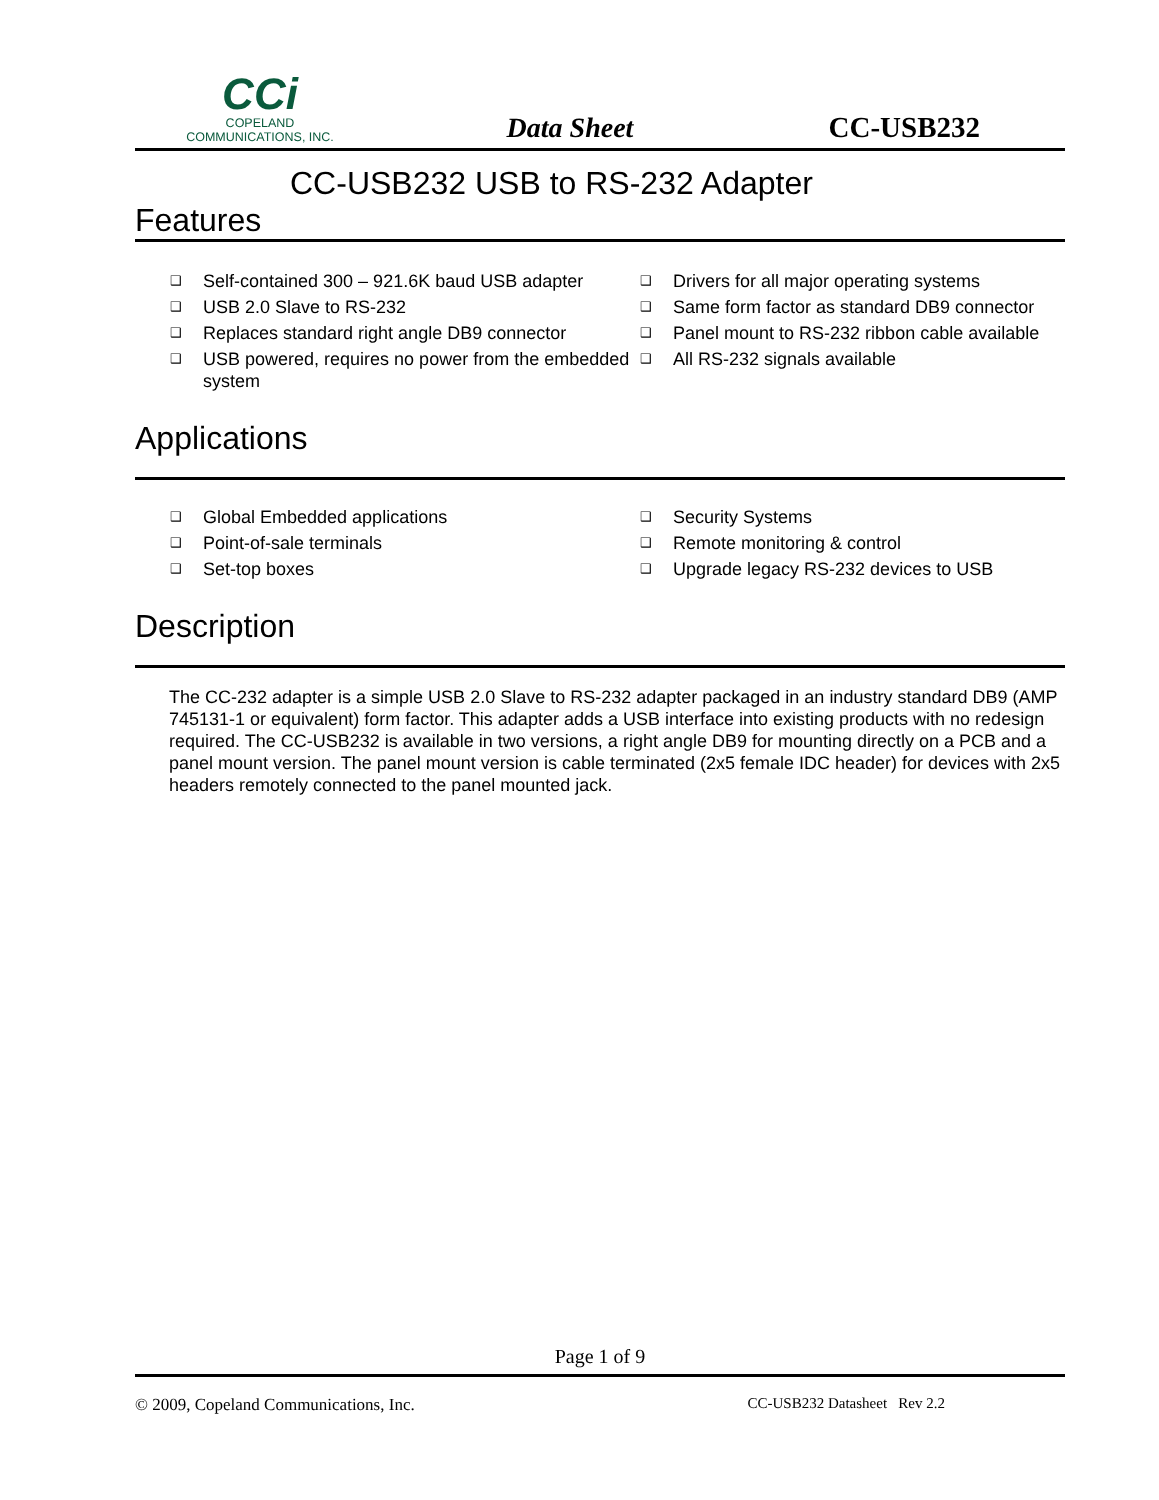CCi
COPELAND
COMMUNICATIONS, INC.
Data Sheet
CC-USB232
CC-USB232 USB to RS-232 Adapter
Features
❑ Self-contained 300 – 921.6K baud USB adapter
❑ Drivers for all major operating systems
❑ USB 2.0 Slave to RS-232
❑ Same form factor as standard DB9 connector
❑ Replaces standard right angle DB9 connector
❑ Panel mount to RS-232 ribbon cable available
❑ USB powered, requires no power from the embedded system
❑ All RS-232 signals available
Applications
❑ Global Embedded applications
❑ Security Systems
❑ Point-of-sale terminals
❑ Remote monitoring & control
❑ Set-top boxes
❑ Upgrade legacy RS-232 devices to USB
Description
The CC-232 adapter is a simple USB 2.0 Slave to RS-232 adapter packaged in an industry standard DB9 (AMP 745131-1 or equivalent) form factor. This adapter adds a USB interface into existing products with no redesign required. The CC-USB232 is available in two versions, a right angle DB9 for mounting directly on a PCB and a panel mount version. The panel mount version is cable terminated (2x5 female IDC header) for devices with 2x5 headers remotely connected to the panel mounted jack.
Page 1 of 9
© 2009, Copeland Communications, Inc. CC-USB232 Datasheet Rev 2.2